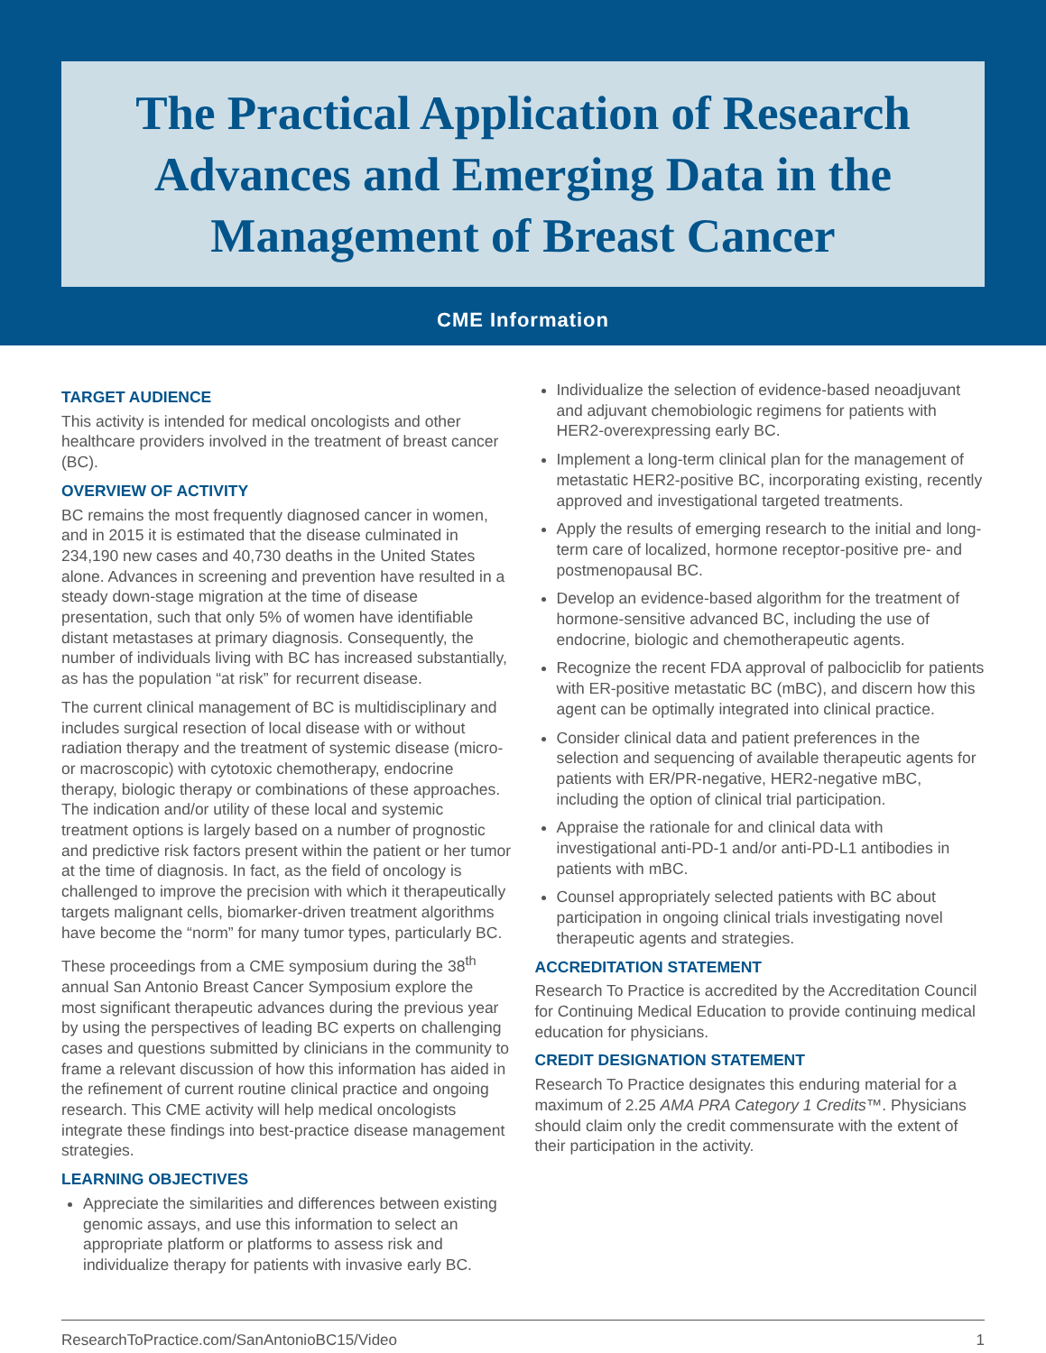The Practical Application of Research
Advances and Emerging Data in the
Management of Breast Cancer
CME Information
TARGET AUDIENCE
This activity is intended for medical oncologists and other healthcare providers involved in the treatment of breast cancer (BC).
OVERVIEW OF ACTIVITY
BC remains the most frequently diagnosed cancer in women, and in 2015 it is estimated that the disease culminated in 234,190 new cases and 40,730 deaths in the United States alone. Advances in screening and prevention have resulted in a steady down-stage migration at the time of disease presentation, such that only 5% of women have identifiable distant metastases at primary diagnosis. Consequently, the number of individuals living with BC has increased substantially, as has the population “at risk” for recurrent disease.
The current clinical management of BC is multidisciplinary and includes surgical resection of local disease with or without radiation therapy and the treatment of systemic disease (micro- or macroscopic) with cytotoxic chemotherapy, endocrine therapy, biologic therapy or combinations of these approaches. The indication and/or utility of these local and systemic treatment options is largely based on a number of prognostic and predictive risk factors present within the patient or her tumor at the time of diagnosis. In fact, as the field of oncology is challenged to improve the precision with which it therapeutically targets malignant cells, biomarker-driven treatment algorithms have become the “norm” for many tumor types, particularly BC.
These proceedings from a CME symposium during the 38<sup>th</sup> annual San Antonio Breast Cancer Symposium explore the most significant therapeutic advances during the previous year by using the perspectives of leading BC experts on challenging cases and questions submitted by clinicians in the community to frame a relevant discussion of how this information has aided in the refinement of current routine clinical practice and ongoing research. This CME activity will help medical oncologists integrate these findings into best-practice disease management strategies.
LEARNING OBJECTIVES
Appreciate the similarities and differences between existing genomic assays, and use this information to select an appropriate platform or platforms to assess risk and individualize therapy for patients with invasive early BC.
Individualize the selection of evidence-based neoadjuvant and adjuvant chemobiologic regimens for patients with HER2-overexpressing early BC.
Implement a long-term clinical plan for the management of metastatic HER2-positive BC, incorporating existing, recently approved and investigational targeted treatments.
Apply the results of emerging research to the initial and long-term care of localized, hormone receptor-positive pre- and postmenopausal BC.
Develop an evidence-based algorithm for the treatment of hormone-sensitive advanced BC, including the use of endocrine, biologic and chemotherapeutic agents.
Recognize the recent FDA approval of palbociclib for patients with ER-positive metastatic BC (mBC), and discern how this agent can be optimally integrated into clinical practice.
Consider clinical data and patient preferences in the selection and sequencing of available therapeutic agents for patients with ER/PR-negative, HER2-negative mBC, including the option of clinical trial participation.
Appraise the rationale for and clinical data with investigational anti-PD-1 and/or anti-PD-L1 antibodies in patients with mBC.
Counsel appropriately selected patients with BC about participation in ongoing clinical trials investigating novel therapeutic agents and strategies.
ACCREDITATION STATEMENT
Research To Practice is accredited by the Accreditation Council for Continuing Medical Education to provide continuing medical education for physicians.
CREDIT DESIGNATION STATEMENT
Research To Practice designates this enduring material for a maximum of 2.25 AMA PRA Category 1 Credits™. Physicians should claim only the credit commensurate with the extent of their participation in the activity.
ResearchToPractice.com/SanAntonioBC15/Video 1